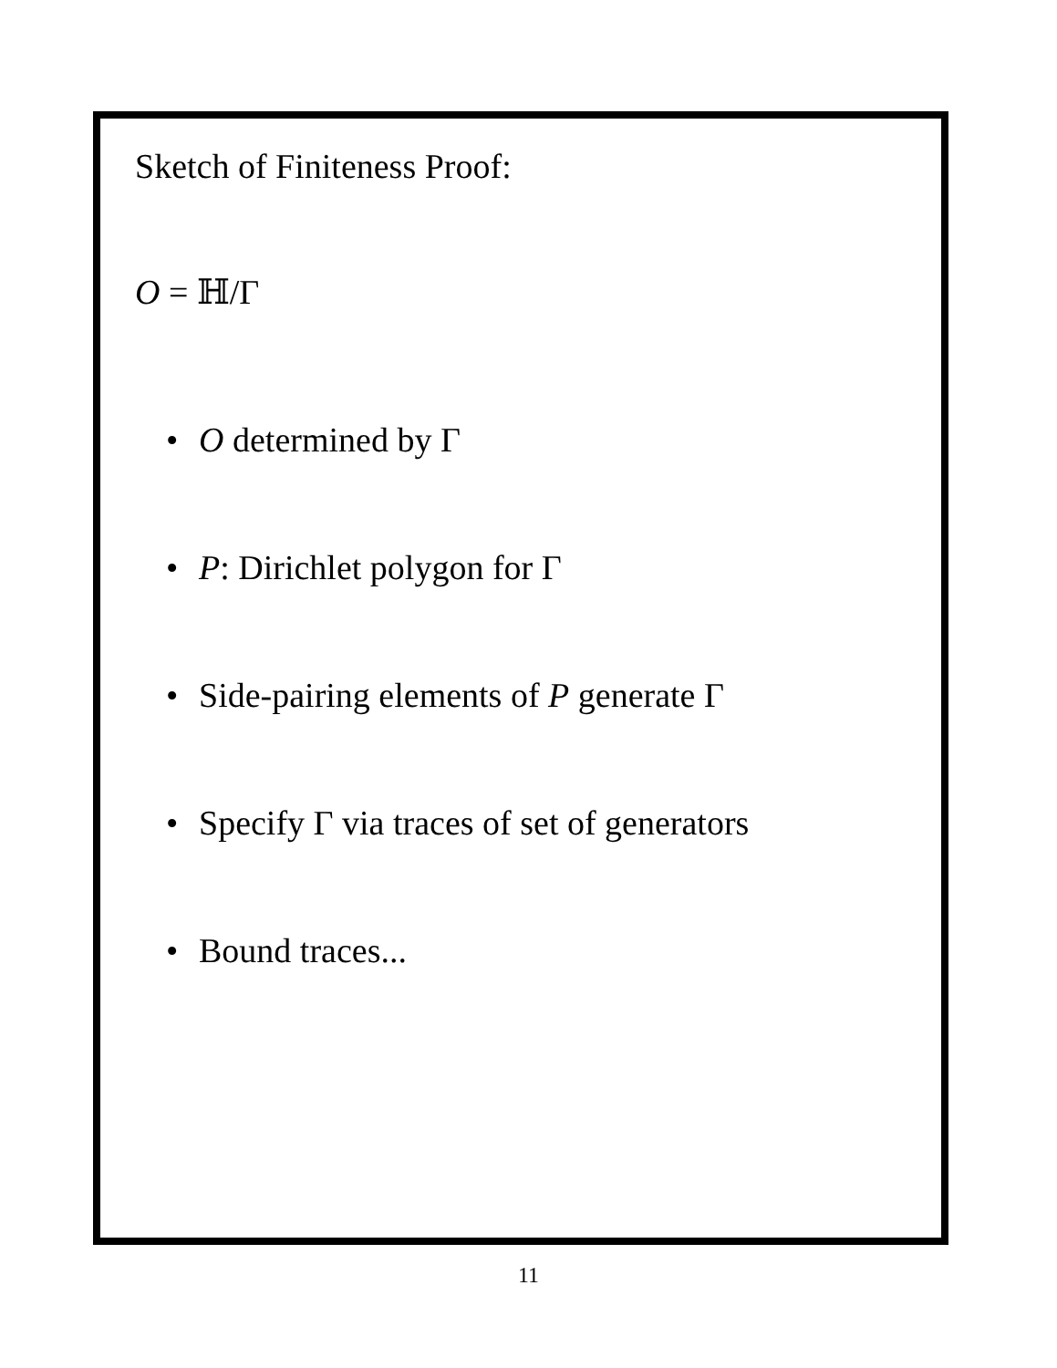Sketch of Finiteness Proof:
O = ℍ/Γ
• O determined by Γ
• P: Dirichlet polygon for Γ
• Side-pairing elements of P generate Γ
• Specify Γ via traces of set of generators
• Bound traces...
11